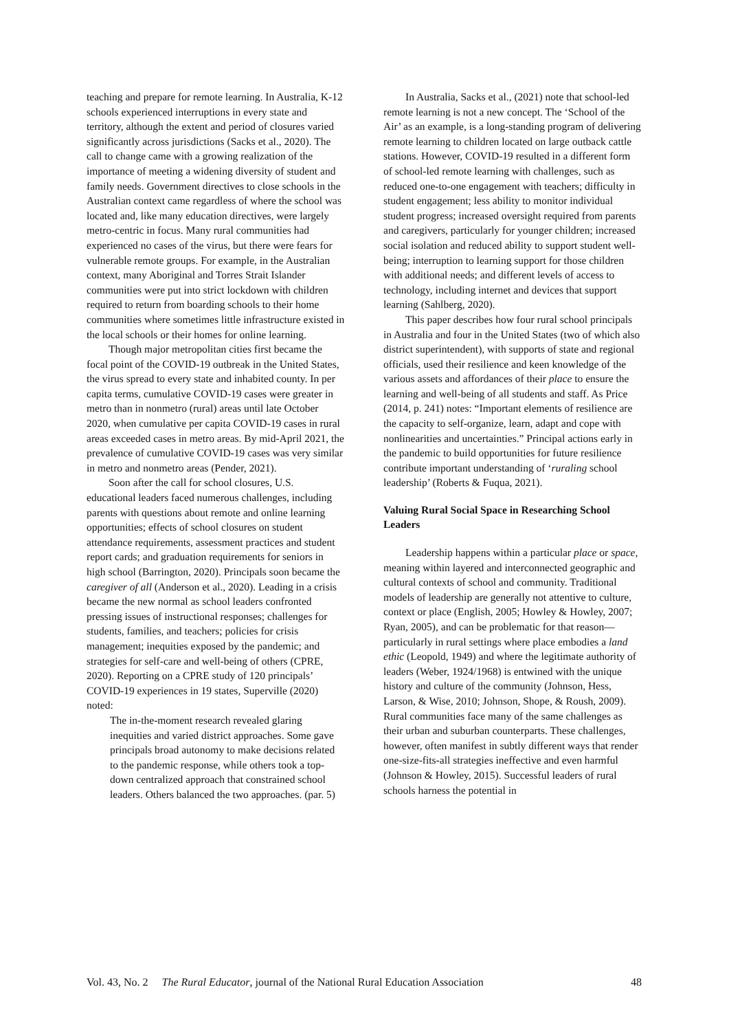teaching and prepare for remote learning. In Australia, K-12 schools experienced interruptions in every state and territory, although the extent and period of closures varied significantly across jurisdictions (Sacks et al., 2020). The call to change came with a growing realization of the importance of meeting a widening diversity of student and family needs. Government directives to close schools in the Australian context came regardless of where the school was located and, like many education directives, were largely metro-centric in focus. Many rural communities had experienced no cases of the virus, but there were fears for vulnerable remote groups. For example, in the Australian context, many Aboriginal and Torres Strait Islander communities were put into strict lockdown with children required to return from boarding schools to their home communities where sometimes little infrastructure existed in the local schools or their homes for online learning.
Though major metropolitan cities first became the focal point of the COVID-19 outbreak in the United States, the virus spread to every state and inhabited county. In per capita terms, cumulative COVID-19 cases were greater in metro than in nonmetro (rural) areas until late October 2020, when cumulative per capita COVID-19 cases in rural areas exceeded cases in metro areas. By mid-April 2021, the prevalence of cumulative COVID-19 cases was very similar in metro and nonmetro areas (Pender, 2021).
Soon after the call for school closures, U.S. educational leaders faced numerous challenges, including parents with questions about remote and online learning opportunities; effects of school closures on student attendance requirements, assessment practices and student report cards; and graduation requirements for seniors in high school (Barrington, 2020). Principals soon became the caregiver of all (Anderson et al., 2020). Leading in a crisis became the new normal as school leaders confronted pressing issues of instructional responses; challenges for students, families, and teachers; policies for crisis management; inequities exposed by the pandemic; and strategies for self-care and well-being of others (CPRE, 2020). Reporting on a CPRE study of 120 principals’ COVID-19 experiences in 19 states, Superville (2020) noted:
The in-the-moment research revealed glaring inequities and varied district approaches. Some gave principals broad autonomy to make decisions related to the pandemic response, while others took a top-down centralized approach that constrained school leaders. Others balanced the two approaches. (par. 5)
In Australia, Sacks et al., (2021) note that school-led remote learning is not a new concept. The ‘School of the Air’ as an example, is a long-standing program of delivering remote learning to children located on large outback cattle stations. However, COVID-19 resulted in a different form of school-led remote learning with challenges, such as reduced one-to-one engagement with teachers; difficulty in student engagement; less ability to monitor individual student progress; increased oversight required from parents and caregivers, particularly for younger children; increased social isolation and reduced ability to support student well-being; interruption to learning support for those children with additional needs; and different levels of access to technology, including internet and devices that support learning (Sahlberg, 2020).
This paper describes how four rural school principals in Australia and four in the United States (two of which also district superintendent), with supports of state and regional officials, used their resilience and keen knowledge of the various assets and affordances of their place to ensure the learning and well-being of all students and staff. As Price (2014, p. 241) notes: “Important elements of resilience are the capacity to self-organize, learn, adapt and cope with nonlinearities and uncertainties.” Principal actions early in the pandemic to build opportunities for future resilience contribute important understanding of ‘ruraling school leadership’ (Roberts & Fuqua, 2021).
Valuing Rural Social Space in Researching School Leaders
Leadership happens within a particular place or space, meaning within layered and interconnected geographic and cultural contexts of school and community. Traditional models of leadership are generally not attentive to culture, context or place (English, 2005; Howley & Howley, 2007; Ryan, 2005), and can be problematic for that reason—particularly in rural settings where place embodies a land ethic (Leopold, 1949) and where the legitimate authority of leaders (Weber, 1924/1968) is entwined with the unique history and culture of the community (Johnson, Hess, Larson, & Wise, 2010; Johnson, Shope, & Roush, 2009). Rural communities face many of the same challenges as their urban and suburban counterparts. These challenges, however, often manifest in subtly different ways that render one-size-fits-all strategies ineffective and even harmful (Johnson & Howley, 2015). Successful leaders of rural schools harness the potential in
Vol. 43, No. 2 The Rural Educator, journal of the National Rural Education Association 48